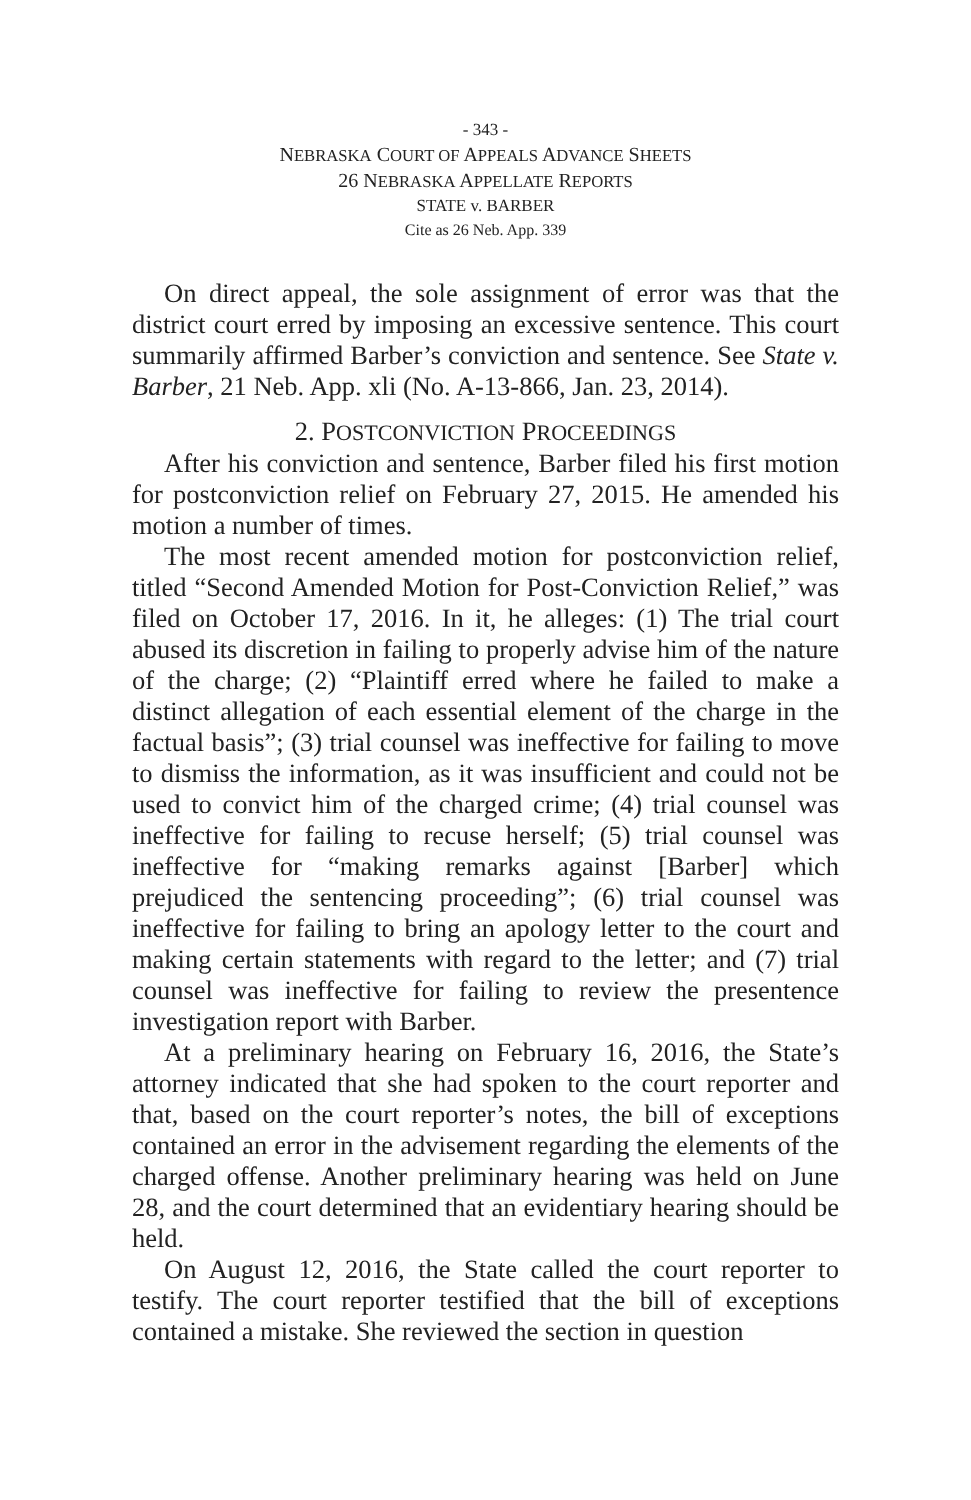- 343 -
NEBRASKA COURT OF APPEALS ADVANCE SHEETS
26 NEBRASKA APPELLATE REPORTS
STATE v. BARBER
Cite as 26 Neb. App. 339
On direct appeal, the sole assignment of error was that the district court erred by imposing an excessive sentence. This court summarily affirmed Barber’s conviction and sentence. See State v. Barber, 21 Neb. App. xli (No. A-13-866, Jan. 23, 2014).
2. POSTCONVICTION PROCEEDINGS
After his conviction and sentence, Barber filed his first motion for postconviction relief on February 27, 2015. He amended his motion a number of times.
The most recent amended motion for postconviction relief, titled “Second Amended Motion for Post-Conviction Relief,” was filed on October 17, 2016. In it, he alleges: (1) The trial court abused its discretion in failing to properly advise him of the nature of the charge; (2) “Plaintiff erred where he failed to make a distinct allegation of each essential element of the charge in the factual basis”; (3) trial counsel was ineffective for failing to move to dismiss the information, as it was insufficient and could not be used to convict him of the charged crime; (4) trial counsel was ineffective for failing to recuse herself; (5) trial counsel was ineffective for “making remarks against [Barber] which prejudiced the sentencing proceeding”; (6) trial counsel was ineffective for failing to bring an apology letter to the court and making certain statements with regard to the letter; and (7) trial counsel was ineffective for failing to review the presentence investigation report with Barber.
At a preliminary hearing on February 16, 2016, the State’s attorney indicated that she had spoken to the court reporter and that, based on the court reporter’s notes, the bill of exceptions contained an error in the advisement regarding the elements of the charged offense. Another preliminary hearing was held on June 28, and the court determined that an evidentiary hearing should be held.
On August 12, 2016, the State called the court reporter to testify. The court reporter testified that the bill of exceptions contained a mistake. She reviewed the section in question